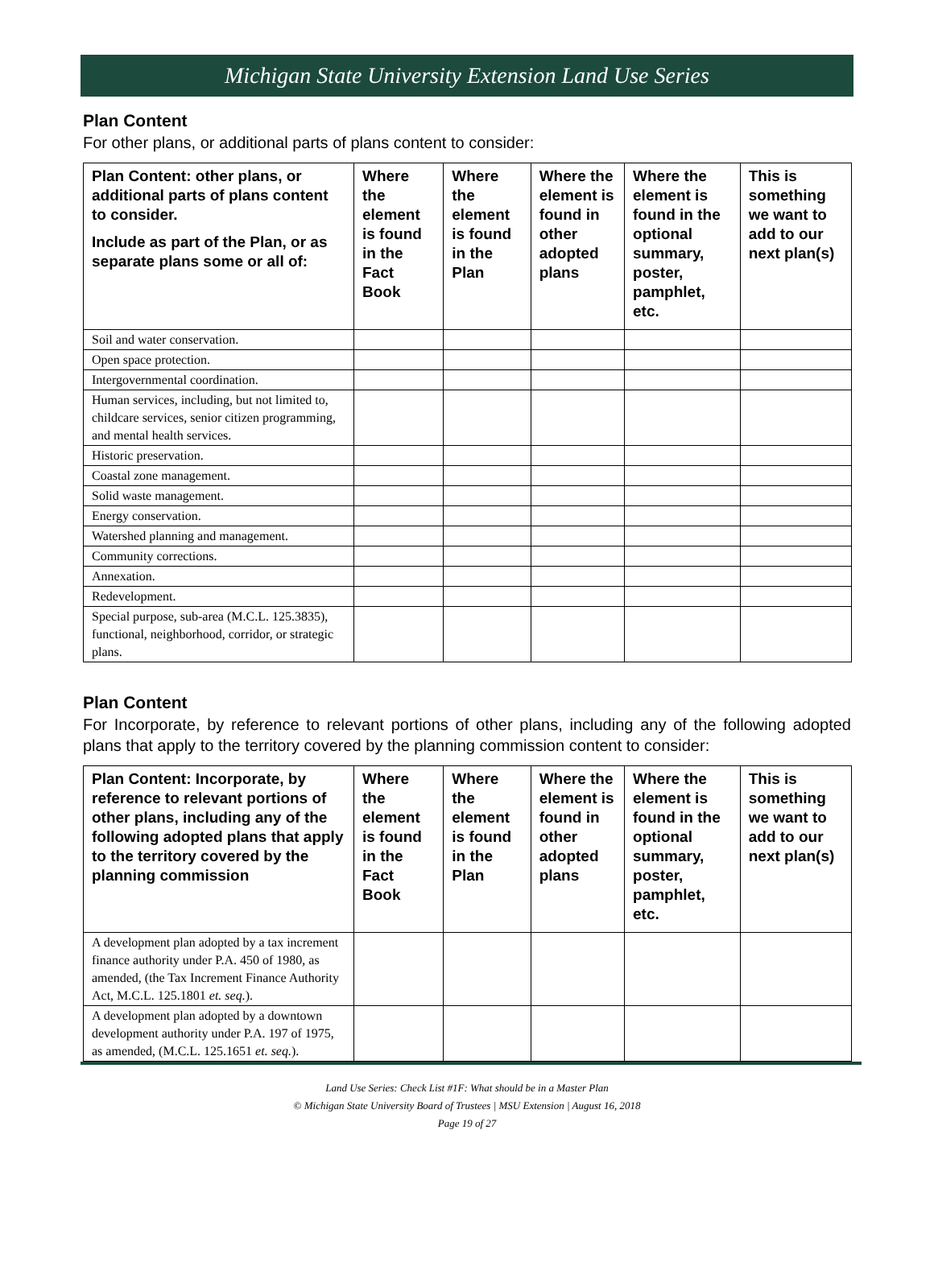Michigan State University Extension Land Use Series
Plan Content
For other plans, or additional parts of plans content to consider:
| Plan Content: other plans, or additional parts of plans content to consider. Include as part of the Plan, or as separate plans some or all of: | Where the element is found in the Fact Book | Where the element is found in the Plan | Where the element is found in other adopted plans | Where the element is found in the optional summary, poster, pamphlet, etc. | This is something we want to add to our next plan(s) |
| --- | --- | --- | --- | --- | --- |
| Soil and water conservation. | | | | | |
| Open space protection. | | | | | |
| Intergovernmental coordination. | | | | | |
| Human services, including, but not limited to, childcare services, senior citizen programming, and mental health services. | | | | | |
| Historic preservation. | | | | | |
| Coastal zone management. | | | | | |
| Solid waste management. | | | | | |
| Energy conservation. | | | | | |
| Watershed planning and management. | | | | | |
| Community corrections. | | | | | |
| Annexation. | | | | | |
| Redevelopment. | | | | | |
| Special purpose, sub-area (M.C.L. 125.3835), functional, neighborhood, corridor, or strategic plans. | | | | | |
Plan Content
For Incorporate, by reference to relevant portions of other plans, including any of the following adopted plans that apply to the territory covered by the planning commission content to consider:
| Plan Content: Incorporate, by reference to relevant portions of other plans, including any of the following adopted plans that apply to the territory covered by the planning commission | Where the element is found in the Fact Book | Where the element is found in the Plan | Where the element is found in other adopted plans | Where the element is found in the optional summary, poster, pamphlet, etc. | This is something we want to add to our next plan(s) |
| --- | --- | --- | --- | --- | --- |
| A development plan adopted by a tax increment finance authority under P.A. 450 of 1980, as amended, (the Tax Increment Finance Authority Act, M.C.L. 125.1801 et. seq. ). | | | | | |
| A development plan adopted by a downtown development authority under P.A. 197 of 1975, as amended, (M.C.L. 125.1651 et. seq. ). | | | | | |
Land Use Series: Check List #1F: What should be in a Master Plan
© Michigan State University Board of Trustees | MSU Extension | August 16, 2018
Page 19 of 27